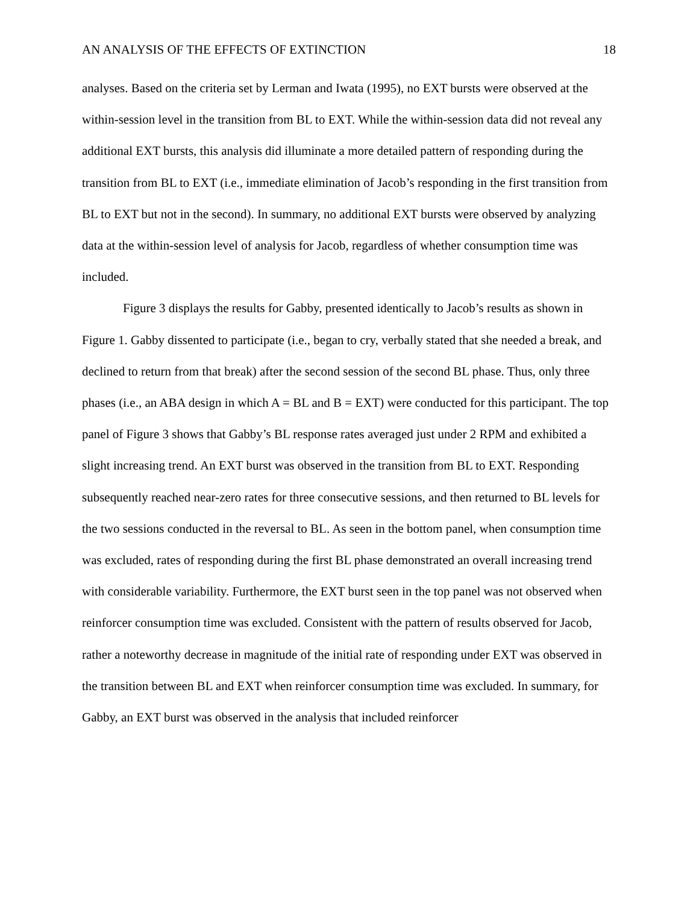AN ANALYSIS OF THE EFFECTS OF EXTINCTION 18
analyses. Based on the criteria set by Lerman and Iwata (1995), no EXT bursts were observed at the within-session level in the transition from BL to EXT. While the within-session data did not reveal any additional EXT bursts, this analysis did illuminate a more detailed pattern of responding during the transition from BL to EXT (i.e., immediate elimination of Jacob’s responding in the first transition from BL to EXT but not in the second). In summary, no additional EXT bursts were observed by analyzing data at the within-session level of analysis for Jacob, regardless of whether consumption time was included.
Figure 3 displays the results for Gabby, presented identically to Jacob’s results as shown in Figure 1. Gabby dissented to participate (i.e., began to cry, verbally stated that she needed a break, and declined to return from that break) after the second session of the second BL phase. Thus, only three phases (i.e., an ABA design in which A = BL and B = EXT) were conducted for this participant. The top panel of Figure 3 shows that Gabby’s BL response rates averaged just under 2 RPM and exhibited a slight increasing trend. An EXT burst was observed in the transition from BL to EXT. Responding subsequently reached near-zero rates for three consecutive sessions, and then returned to BL levels for the two sessions conducted in the reversal to BL. As seen in the bottom panel, when consumption time was excluded, rates of responding during the first BL phase demonstrated an overall increasing trend with considerable variability. Furthermore, the EXT burst seen in the top panel was not observed when reinforcer consumption time was excluded. Consistent with the pattern of results observed for Jacob, rather a noteworthy decrease in magnitude of the initial rate of responding under EXT was observed in the transition between BL and EXT when reinforcer consumption time was excluded. In summary, for Gabby, an EXT burst was observed in the analysis that included reinforcer